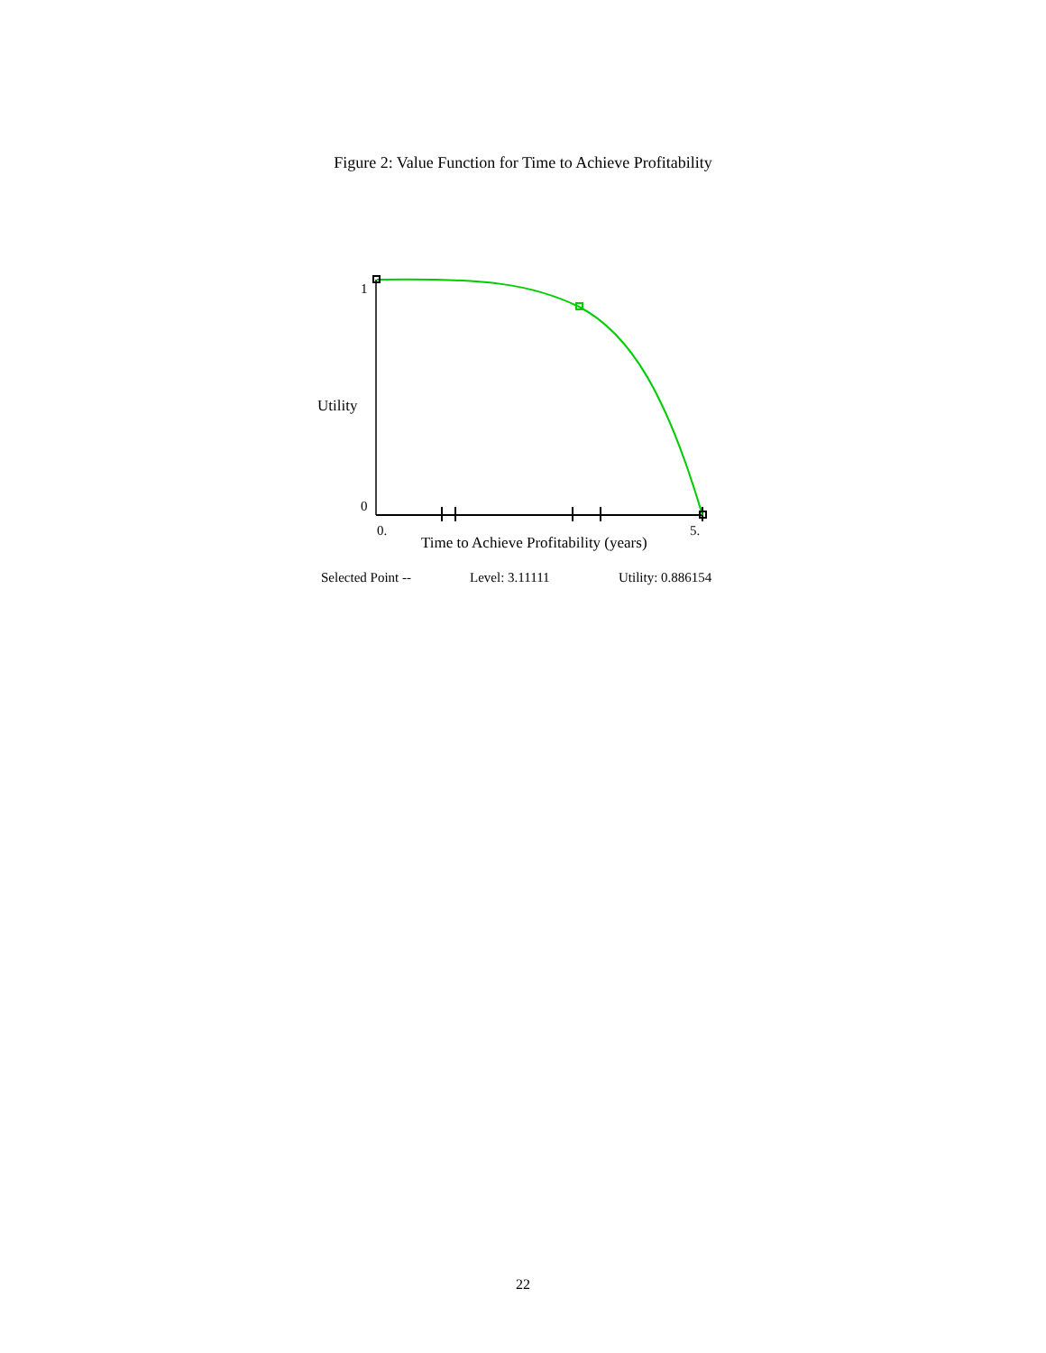Figure 2: Value Function for Time to Achieve Profitability
1
Utility
0
0. 5.
Time to Achieve Profitability (years)
Selected Point -- Level: 3.11111 Utility: 0.886154
22